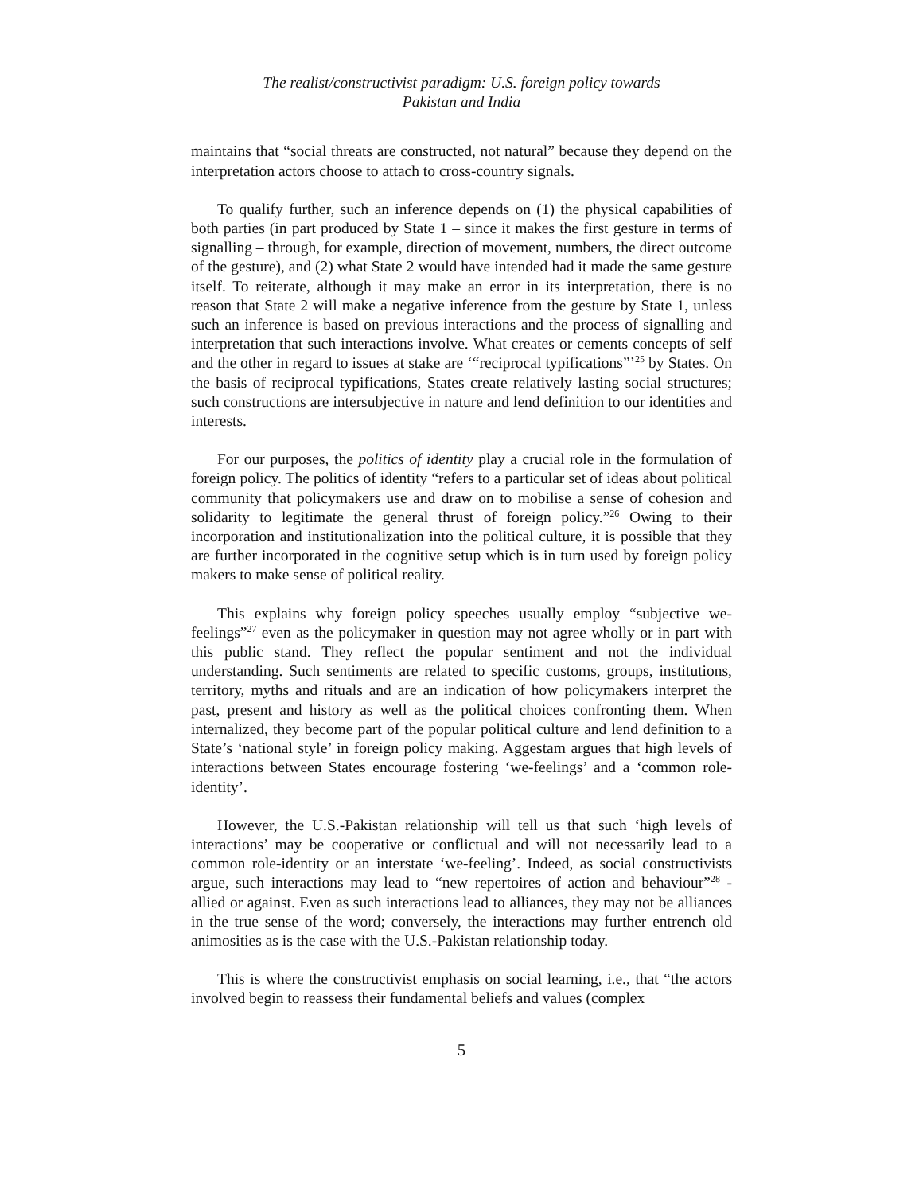The realist/constructivist paradigm: U.S. foreign policy towards
Pakistan and India
maintains that “social threats are constructed, not natural” because they depend on the interpretation actors choose to attach to cross-country signals.
To qualify further, such an inference depends on (1) the physical capabilities of both parties (in part produced by State 1 – since it makes the first gesture in terms of signalling – through, for example, direction of movement, numbers, the direct outcome of the gesture), and (2) what State 2 would have intended had it made the same gesture itself. To reiterate, although it may make an error in its interpretation, there is no reason that State 2 will make a negative inference from the gesture by State 1, unless such an inference is based on previous interactions and the process of signalling and interpretation that such interactions involve. What creates or cements concepts of self and the other in regard to issues at stake are ‘“reciprocal typifications”’<sup>25</sup> by States. On the basis of reciprocal typifications, States create relatively lasting social structures; such constructions are intersubjective in nature and lend definition to our identities and interests.
For our purposes, the politics of identity play a crucial role in the formulation of foreign policy. The politics of identity “refers to a particular set of ideas about political community that policymakers use and draw on to mobilise a sense of cohesion and solidarity to legitimate the general thrust of foreign policy.”<sup>26</sup> Owing to their incorporation and institutionalization into the political culture, it is possible that they are further incorporated in the cognitive setup which is in turn used by foreign policy makers to make sense of political reality.
This explains why foreign policy speeches usually employ “subjective we-feelings”<sup>27</sup> even as the policymaker in question may not agree wholly or in part with this public stand. They reflect the popular sentiment and not the individual understanding. Such sentiments are related to specific customs, groups, institutions, territory, myths and rituals and are an indication of how policymakers interpret the past, present and history as well as the political choices confronting them. When internalized, they become part of the popular political culture and lend definition to a State’s ‘national style’ in foreign policy making. Aggestam argues that high levels of interactions between States encourage fostering ‘we-feelings’ and a ‘common role-identity’.
However, the U.S.-Pakistan relationship will tell us that such ‘high levels of interactions’ may be cooperative or conflictual and will not necessarily lead to a common role-identity or an interstate ‘we-feeling’. Indeed, as social constructivists argue, such interactions may lead to “new repertoires of action and behaviour”<sup>28</sup> - allied or against. Even as such interactions lead to alliances, they may not be alliances in the true sense of the word; conversely, the interactions may further entrench old animosities as is the case with the U.S.-Pakistan relationship today.
This is where the constructivist emphasis on social learning, i.e., that “the actors involved begin to reassess their fundamental beliefs and values (complex
5